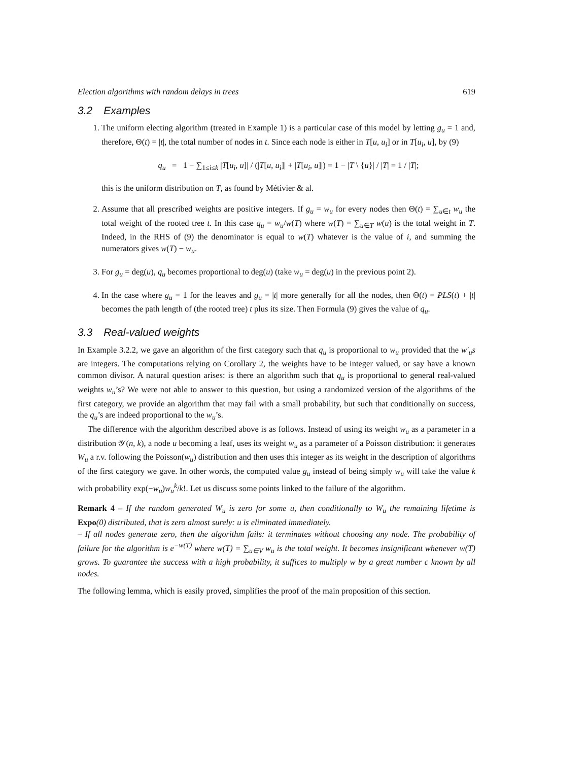Election algorithms with random delays in trees 619
3.2 Examples
1. The uniform electing algorithm (treated in Example 1) is a particular case of this model by letting g<sub>u</sub> = 1 and, therefore, Θ(t) = |t|, the total number of nodes in t. Since each node is either in T[u, u<sub>i</sub>] or in T[u<sub>i</sub>, u], by (9)
q<sub>u</sub> = 1 − ∑<sub>1≤i≤k</sub> |T[u<sub>i</sub>, u]| / (|T[u, u<sub>i</sub>]| + |T[u<sub>i</sub>, u]|) = 1 − |T \ {u}| / |T| = 1 / |T|;
this is the uniform distribution on T, as found by Métivier & al.
2. Assume that all prescribed weights are positive integers. If g<sub>u</sub> = w<sub>u</sub> for every nodes then Θ(t) = ∑<sub>u∈t</sub> w<sub>u</sub> the total weight of the rooted tree t. In this case q<sub>u</sub> = w<sub>u</sub>/w(T) where w(T) = ∑<sub>u∈T</sub> w(u) is the total weight in T. Indeed, in the RHS of (9) the denominator is equal to w(T) whatever is the value of i, and summing the numerators gives w(T) − w<sub>u</sub>.
3. For g<sub>u</sub> = deg(u), q<sub>u</sub> becomes proportional to deg(u) (take w<sub>u</sub> = deg(u) in the previous point 2).
4. In the case where g<sub>u</sub> = 1 for the leaves and g<sub>u</sub> = |t| more generally for all the nodes, then Θ(t) = PLS(t) + |t| becomes the path length of (the rooted tree) t plus its size. Then Formula (9) gives the value of q<sub>u</sub>.
3.3 Real-valued weights
In Example 3.2.2, we gave an algorithm of the first category such that q<sub>u</sub> is proportional to w<sub>u</sub> provided that the w′<sub>u</sub>s are integers. The computations relying on Corollary 2, the weights have to be integer valued, or say have a known common divisor. A natural question arises: is there an algorithm such that q<sub>u</sub> is proportional to general real-valued weights w<sub>u</sub>’s? We were not able to answer to this question, but using a randomized version of the algorithms of the first category, we provide an algorithm that may fail with a small probability, but such that conditionally on success, the q<sub>u</sub>’s are indeed proportional to the w<sub>u</sub>’s.
The difference with the algorithm described above is as follows. Instead of using its weight w<sub>u</sub> as a parameter in a distribution 𝒴(n, k), a node u becoming a leaf, uses its weight w<sub>u</sub> as a parameter of a Poisson distribution: it generates W<sub>u</sub> a r.v. following the Poisson(w<sub>u</sub>) distribution and then uses this integer as its weight in the description of algorithms of the first category we gave. In other words, the computed value g<sub>u</sub> instead of being simply w<sub>u</sub> will take the value k with probability exp(−w<sub>u</sub>)w<sub>u</sub><sup>k</sup>/k!. Let us discuss some points linked to the failure of the algorithm.
Remark 4 – If the random generated W<sub>u</sub> is zero for some u, then conditionally to W<sub>u</sub> the remaining lifetime is Expo(0) distributed, that is zero almost surely: u is eliminated immediately.
– If all nodes generate zero, then the algorithm fails: it terminates without choosing any node. The probability of failure for the algorithm is e<sup>−w(T)</sup> where w(T) = ∑<sub>u∈V</sub> w<sub>u</sub> is the total weight. It becomes insignificant whenever w(T) grows. To guarantee the success with a high probability, it suffices to multiply w by a great number c known by all nodes.
The following lemma, which is easily proved, simplifies the proof of the main proposition of this section.